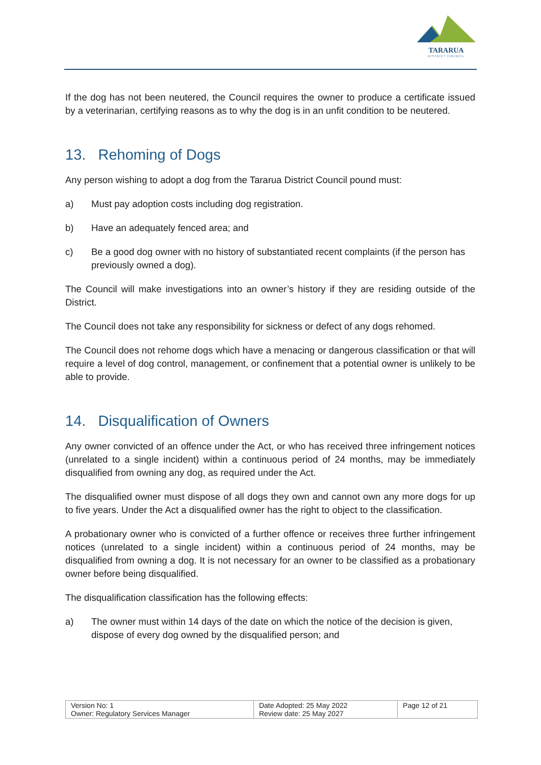TARARUA
DISTRICT COUNCIL
If the dog has not been neutered, the Council requires the owner to produce a certificate issued by a veterinarian, certifying reasons as to why the dog is in an unfit condition to be neutered.
13. Rehoming of Dogs
Any person wishing to adopt a dog from the Tararua District Council pound must:
a) Must pay adoption costs including dog registration.
b) Have an adequately fenced area; and
c) Be a good dog owner with no history of substantiated recent complaints (if the person has previously owned a dog).
The Council will make investigations into an owner’s history if they are residing outside of the District.
The Council does not take any responsibility for sickness or defect of any dogs rehomed.
The Council does not rehome dogs which have a menacing or dangerous classification or that will require a level of dog control, management, or confinement that a potential owner is unlikely to be able to provide.
14. Disqualification of Owners
Any owner convicted of an offence under the Act, or who has received three infringement notices (unrelated to a single incident) within a continuous period of 24 months, may be immediately disqualified from owning any dog, as required under the Act.
The disqualified owner must dispose of all dogs they own and cannot own any more dogs for up to five years. Under the Act a disqualified owner has the right to object to the classification.
A probationary owner who is convicted of a further offence or receives three further infringement notices (unrelated to a single incident) within a continuous period of 24 months, may be disqualified from owning a dog. It is not necessary for an owner to be classified as a probationary owner before being disqualified.
The disqualification classification has the following effects:
a) The owner must within 14 days of the date on which the notice of the decision is given, dispose of every dog owned by the disqualified person; and
| Version No: 1 Owner: Regulatory Services Manager | Date Adopted: 25 May 2022 Review date: 25 May 2027 | Page 12 of 21 |